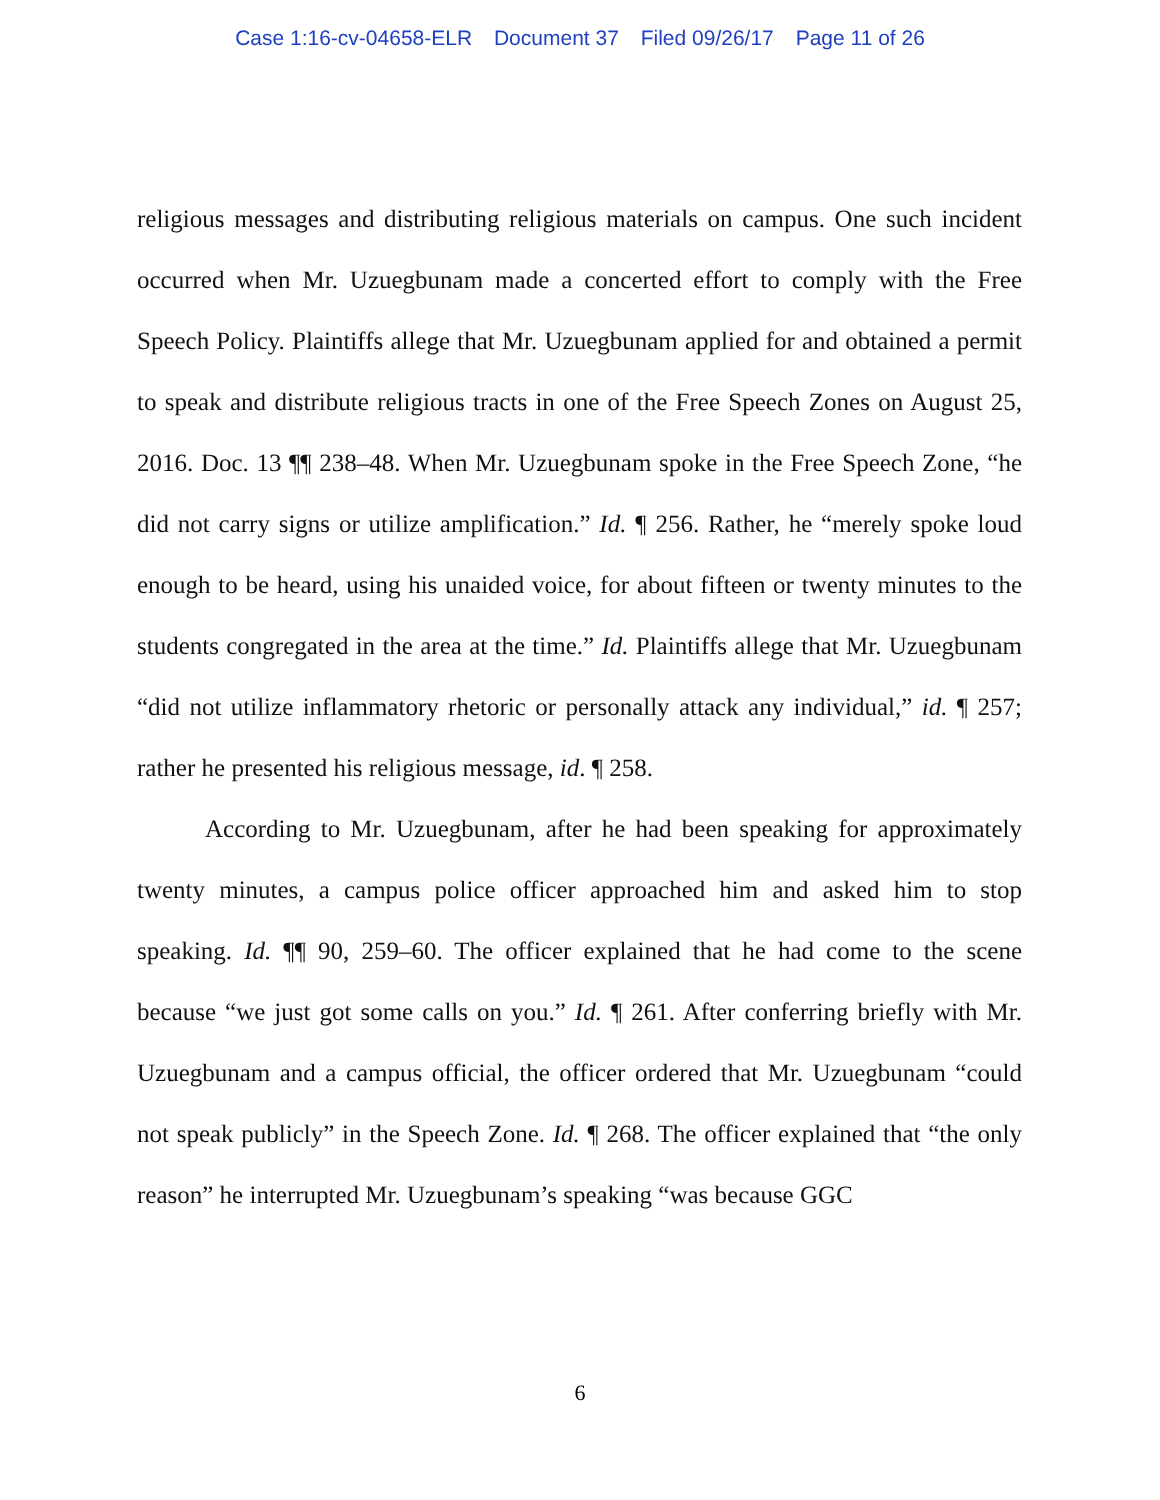Case 1:16-cv-04658-ELR Document 37 Filed 09/26/17 Page 11 of 26
religious messages and distributing religious materials on campus. One such incident occurred when Mr. Uzuegbunam made a concerted effort to comply with the Free Speech Policy. Plaintiffs allege that Mr. Uzuegbunam applied for and obtained a permit to speak and distribute religious tracts in one of the Free Speech Zones on August 25, 2016. Doc. 13 ¶¶ 238–48. When Mr. Uzuegbunam spoke in the Free Speech Zone, “he did not carry signs or utilize amplification.” Id. ¶ 256. Rather, he “merely spoke loud enough to be heard, using his unaided voice, for about fifteen or twenty minutes to the students congregated in the area at the time.” Id. Plaintiffs allege that Mr. Uzuegbunam “did not utilize inflammatory rhetoric or personally attack any individual,” id. ¶ 257; rather he presented his religious message, id. ¶ 258.
According to Mr. Uzuegbunam, after he had been speaking for approximately twenty minutes, a campus police officer approached him and asked him to stop speaking. Id. ¶¶ 90, 259–60. The officer explained that he had come to the scene because “we just got some calls on you.” Id. ¶ 261. After conferring briefly with Mr. Uzuegbunam and a campus official, the officer ordered that Mr. Uzuegbunam “could not speak publicly” in the Speech Zone. Id. ¶ 268. The officer explained that “the only reason” he interrupted Mr. Uzuegbunam’s speaking “was because GGC
6